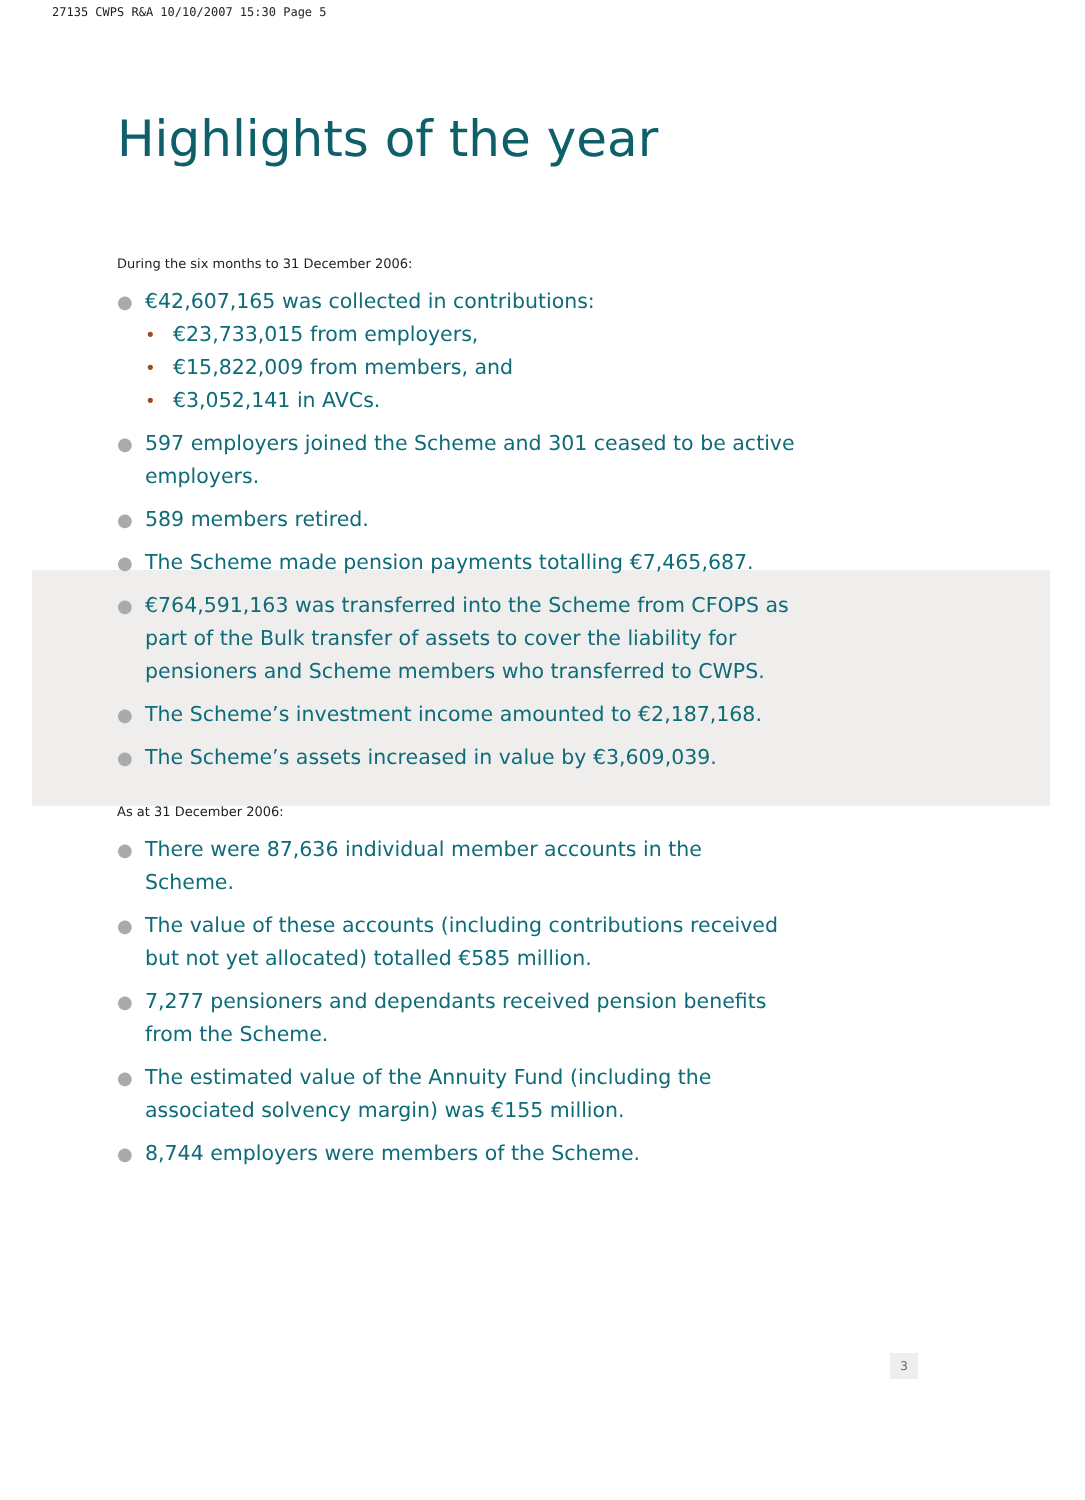27135 CWPS R&A 10/10/2007 15:30 Page 5
Highlights of the year
During the six months to 31 December 2006:
● €42,607,165 was collected in contributions:
• €23,733,015 from employers,
• €15,822,009 from members, and
• €3,052,141 in AVCs.
● 597 employers joined the Scheme and 301 ceased to be active employers.
● 589 members retired.
● The Scheme made pension payments totalling €7,465,687.
● €764,591,163 was transferred into the Scheme from CFOPS as part of the Bulk transfer of assets to cover the liability for pensioners and Scheme members who transferred to CWPS.
● The Scheme’s investment income amounted to €2,187,168.
● The Scheme’s assets increased in value by €3,609,039.
As at 31 December 2006:
● There were 87,636 individual member accounts in the Scheme.
● The value of these accounts (including contributions received but not yet allocated) totalled €585 million.
● 7,277 pensioners and dependants received pension benefits from the Scheme.
● The estimated value of the Annuity Fund (including the associated solvency margin) was €155 million.
● 8,744 employers were members of the Scheme.
3